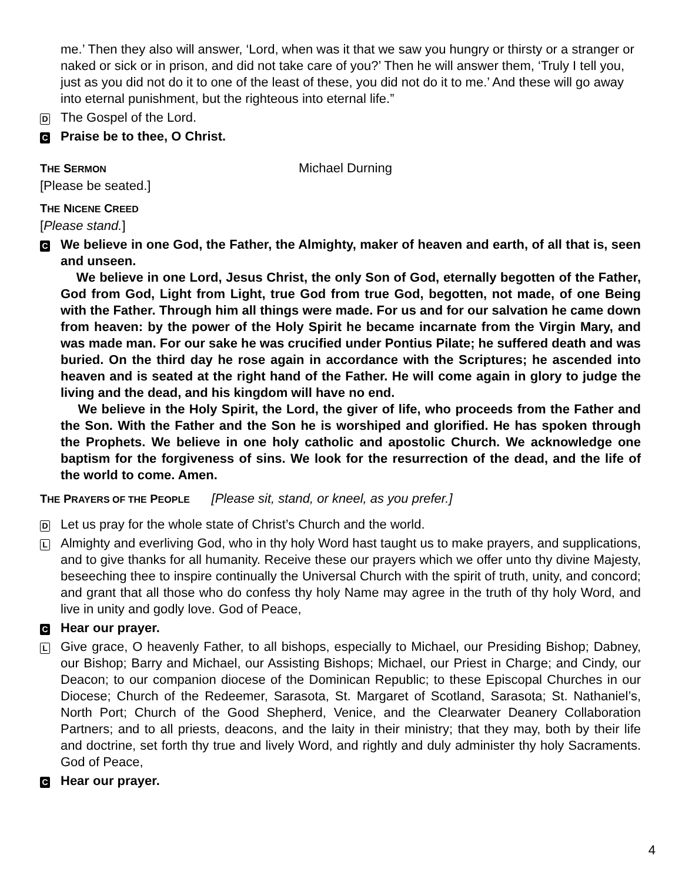me.’ Then they also will answer, ‘Lord, when was it that we saw you hungry or thirsty or a stranger or naked or sick or in prison, and did not take care of you?’ Then he will answer them, ‘Truly I tell you, just as you did not do it to one of the least of these, you did not do it to me.’ And these will go away into eternal punishment, but the righteous into eternal life.”
D The Gospel of the Lord.
C Praise be to thee, O Christ.
THE SERMON Michael Durning
[Please be seated.]
THE NICENE CREED
[Please stand.]
C
We believe in one God, the Father, the Almighty, maker of heaven and earth, of all that is, seen and unseen.
We believe in one Lord, Jesus Christ, the only Son of God, eternally begotten of the Father, God from God, Light from Light, true God from true God, begotten, not made, of one Being with the Father. Through him all things were made. For us and for our salvation he came down from heaven: by the power of the Holy Spirit he became incarnate from the Virgin Mary, and was made man. For our sake he was crucified under Pontius Pilate; he suffered death and was buried. On the third day he rose again in accordance with the Scriptures; he ascended into heaven and is seated at the right hand of the Father. He will come again in glory to judge the living and the dead, and his kingdom will have no end.
We believe in the Holy Spirit, the Lord, the giver of life, who proceeds from the Father and the Son. With the Father and the Son he is worshiped and glorified. He has spoken through the Prophets. We believe in one holy catholic and apostolic Church. We acknowledge one baptism for the forgiveness of sins. We look for the resurrection of the dead, and the life of the world to come. Amen.
THE PRAYERS OF THE PEOPLE [Please sit, stand, or kneel, as you prefer.]
D Let us pray for the whole state of Christ’s Church and the world.
L
Almighty and everliving God, who in thy holy Word hast taught us to make prayers, and supplications, and to give thanks for all humanity. Receive these our prayers which we offer unto thy divine Majesty, beseeching thee to inspire continually the Universal Church with the spirit of truth, unity, and concord; and grant that all those who do confess thy holy Name may agree in the truth of thy holy Word, and live in unity and godly love. God of Peace,
C Hear our prayer.
L
Give grace, O heavenly Father, to all bishops, especially to Michael, our Presiding Bishop; Dabney, our Bishop; Barry and Michael, our Assisting Bishops; Michael, our Priest in Charge; and Cindy, our Deacon; to our companion diocese of the Dominican Republic; to these Episcopal Churches in our Diocese; Church of the Redeemer, Sarasota, St. Margaret of Scotland, Sarasota; St. Nathaniel’s, North Port; Church of the Good Shepherd, Venice, and the Clearwater Deanery Collaboration Partners; and to all priests, deacons, and the laity in their ministry; that they may, both by their life and doctrine, set forth thy true and lively Word, and rightly and duly administer thy holy Sacraments. God of Peace,
C Hear our prayer.
4